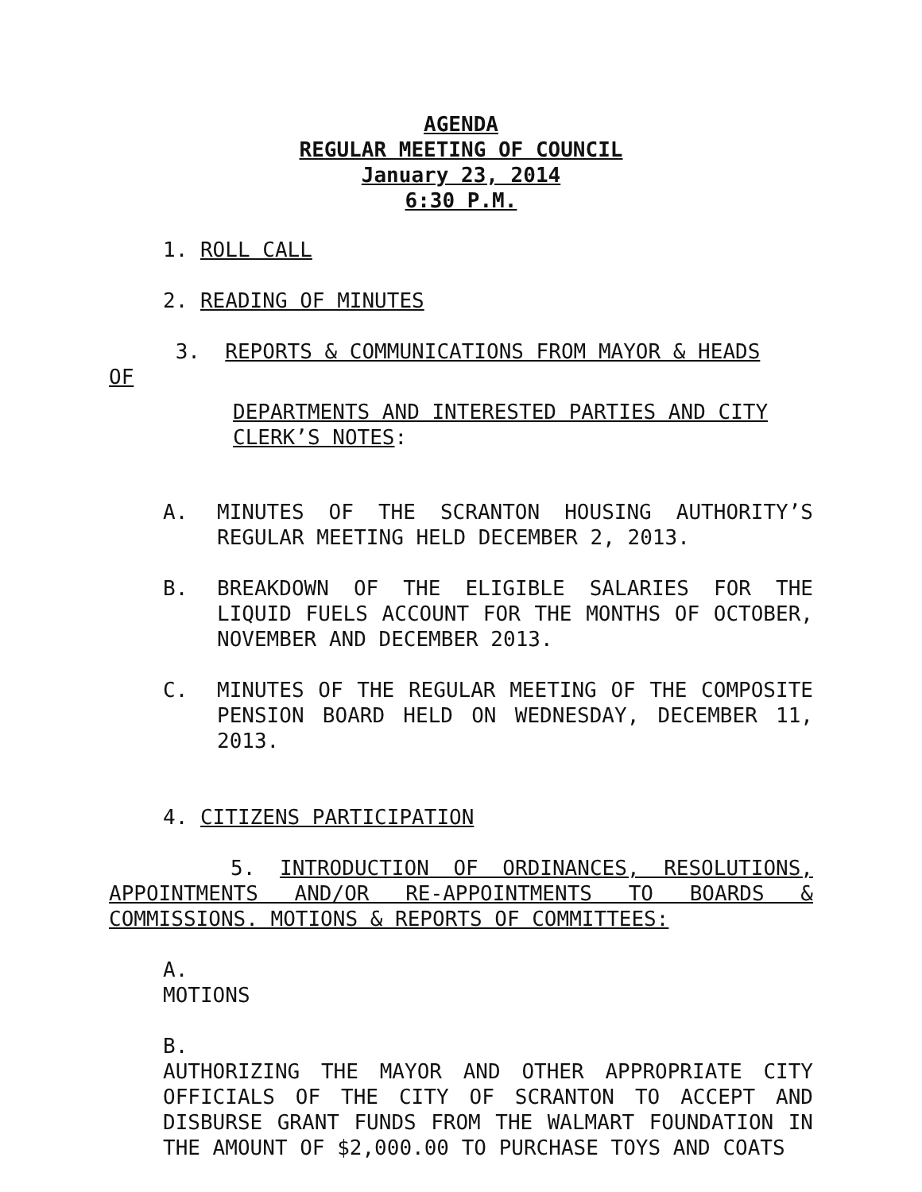AGENDA
REGULAR MEETING OF COUNCIL
January 23, 2014
6:30 P.M.
1. ROLL CALL
2. READING OF MINUTES
3. REPORTS & COMMUNICATIONS FROM MAYOR & HEADS
OF
DEPARTMENTS AND INTERESTED PARTIES AND CITY CLERK’S NOTES:
A. MINUTES OF THE SCRANTON HOUSING AUTHORITY’S REGULAR MEETING HELD DECEMBER 2, 2013.
B. BREAKDOWN OF THE ELIGIBLE SALARIES FOR THE LIQUID FUELS ACCOUNT FOR THE MONTHS OF OCTOBER, NOVEMBER AND DECEMBER 2013.
C. MINUTES OF THE REGULAR MEETING OF THE COMPOSITE PENSION BOARD HELD ON WEDNESDAY, DECEMBER 11, 2013.
4. CITIZENS PARTICIPATION
5. INTRODUCTION OF ORDINANCES, RESOLUTIONS, APPOINTMENTS AND/OR RE-APPOINTMENTS TO BOARDS & COMMISSIONS. MOTIONS & REPORTS OF COMMITTEES:
A.
MOTIONS
B.
AUTHORIZING THE MAYOR AND OTHER APPROPRIATE CITY OFFICIALS OF THE CITY OF SCRANTON TO ACCEPT AND DISBURSE GRANT FUNDS FROM THE WALMART FOUNDATION IN THE AMOUNT OF $2,000.00 TO PURCHASE TOYS AND COATS